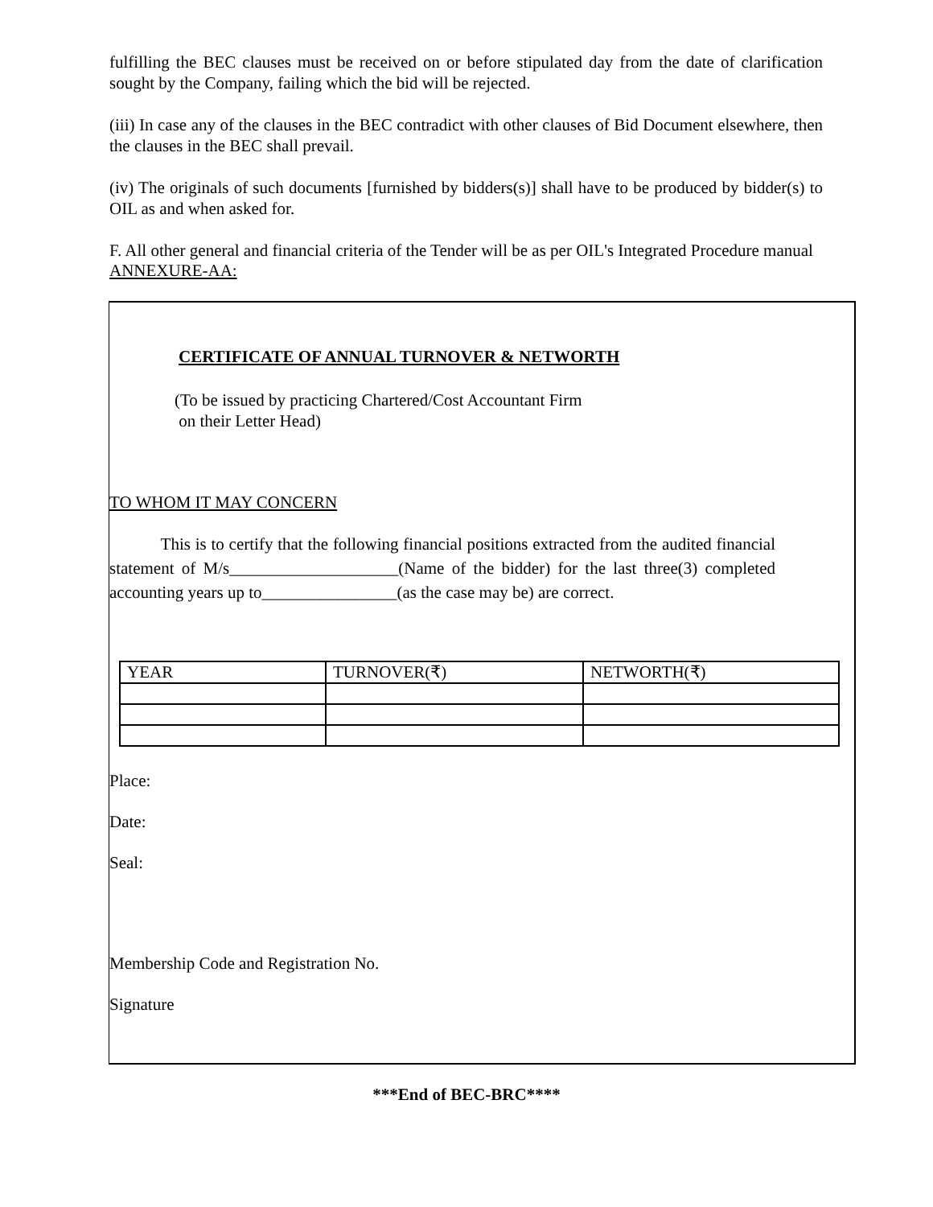fulfilling the BEC clauses must be received on or before stipulated day from the date of clarification sought by the Company, failing which the bid will be rejected.
(iii) In case any of the clauses in the BEC contradict with other clauses of Bid Document elsewhere, then the clauses in the BEC shall prevail.
(iv) The originals of such documents [furnished by bidders(s)] shall have to be produced by bidder(s) to OIL as and when asked for.
F. All other general and financial criteria of the Tender will be as per OIL's Integrated Procedure manual
ANNEXURE-AA:
CERTIFICATE OF ANNUAL TURNOVER & NETWORTH
(To be issued by practicing Chartered/Cost Accountant Firm
on their Letter Head)
TO WHOM IT MAY CONCERN
This is to certify that the following financial positions extracted from the audited financial statement of M/s____________________(Name of the bidder) for the last three(3) completed accounting years up to________________(as the case may be) are correct.
| YEAR | TURNOVER(₹) | NETWORTH(₹) |
| --- | --- | --- |
Place:
Date:
Seal:
Membership Code and Registration No.
Signature
***End of BEC-BRC****